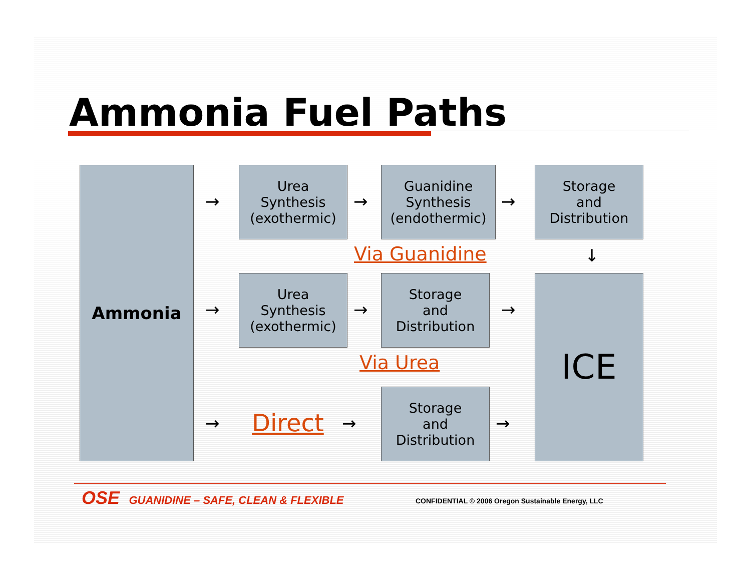Ammonia Fuel Paths
Ammonia
→
Urea
Synthesis
(exothermic)
→
Guanidine
Synthesis
(endothermic)
→
Storage
and
Distribution
Via Guanidine ↓
→
Urea
Synthesis
(exothermic)
→
Storage
and
Distribution
→ ICE
Via Urea
→ Direct →
Storage
and
Distribution
→
OSE GUANIDINE – SAFE, CLEAN & FLEXIBLE
CONFIDENTIAL © 2006 Oregon Sustainable Energy, LLC